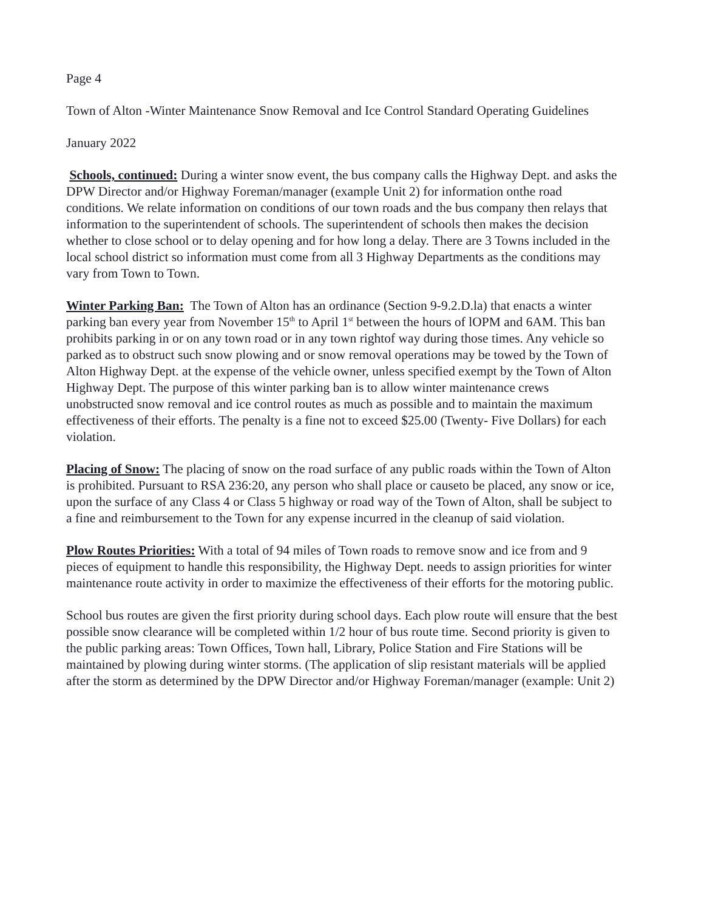Page 4
Town of Alton -Winter Maintenance Snow Removal and Ice Control Standard Operating Guidelines
January 2022
Schools, continued: During a winter snow event, the bus company calls the Highway Dept. and asks the DPW Director and/or Highway Foreman/manager (example Unit 2) for information onthe road conditions. We relate information on conditions of our town roads and the bus company then relays that information to the superintendent of schools. The superintendent of schools then makes the decision whether to close school or to delay opening and for how long a delay. There are 3 Towns included in the local school district so information must come from all 3 Highway Departments as the conditions may vary from Town to Town.
Winter Parking Ban: The Town of Alton has an ordinance (Section 9-9.2.D.la) that enacts a winter parking ban every year from November 15<sup>th</sup> to April 1<sup>st</sup> between the hours of lOPM and 6AM. This ban prohibits parking in or on any town road or in any town rightof way during those times. Any vehicle so parked as to obstruct such snow plowing and or snow removal operations may be towed by the Town of Alton Highway Dept. at the expense of the vehicle owner, unless specified exempt by the Town of Alton Highway Dept. The purpose of this winter parking ban is to allow winter maintenance crews unobstructed snow removal and ice control routes as much as possible and to maintain the maximum effectiveness of their efforts. The penalty is a fine not to exceed $25.00 (Twenty- Five Dollars) for each violation.
Placing of Snow: The placing of snow on the road surface of any public roads within the Town of Alton is prohibited. Pursuant to RSA 236:20, any person who shall place or causeto be placed, any snow or ice, upon the surface of any Class 4 or Class 5 highway or road way of the Town of Alton, shall be subject to a fine and reimbursement to the Town for any expense incurred in the cleanup of said violation.
Plow Routes Priorities: With a total of 94 miles of Town roads to remove snow and ice from and 9 pieces of equipment to handle this responsibility, the Highway Dept. needs to assign priorities for winter maintenance route activity in order to maximize the effectiveness of their efforts for the motoring public.
School bus routes are given the first priority during school days. Each plow route will ensure that the best possible snow clearance will be completed within 1/2 hour of bus route time. Second priority is given to the public parking areas: Town Offices, Town hall, Library, Police Station and Fire Stations will be maintained by plowing during winter storms. (The application of slip resistant materials will be applied after the storm as determined by the DPW Director and/or Highway Foreman/manager (example: Unit 2)